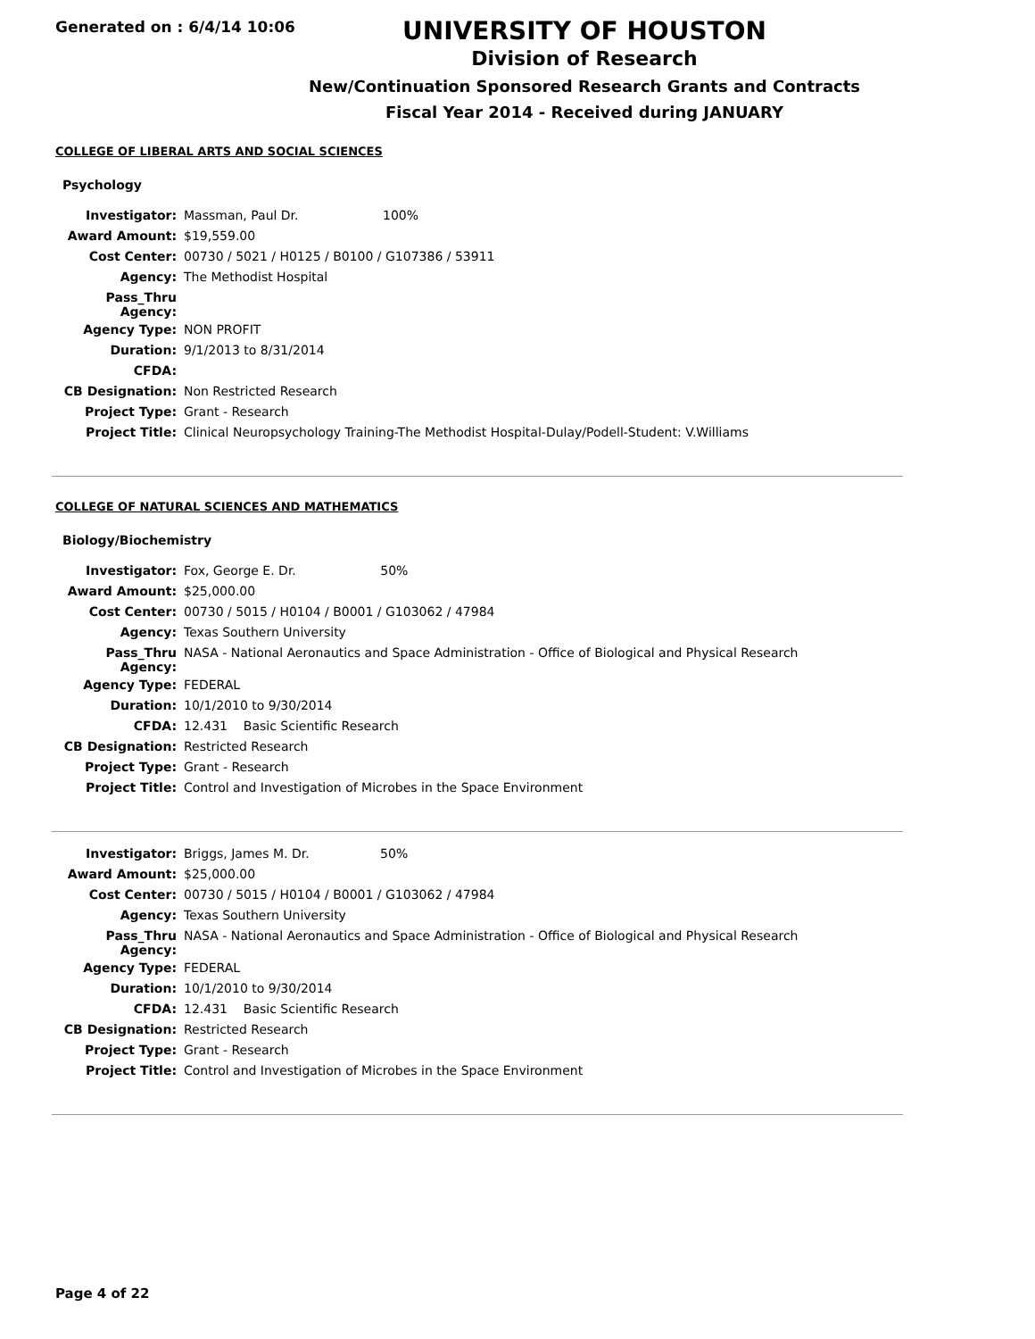Generated on : 6/4/14 10:06
UNIVERSITY OF HOUSTON
Division of Research
New/Continuation Sponsored Research Grants and Contracts
Fiscal Year 2014 - Received during JANUARY
COLLEGE OF LIBERAL ARTS AND SOCIAL SCIENCES
Psychology
| Investigator: | Massman, Paul Dr. 100% |
| Award Amount: | $19,559.00 |
| Cost Center: | 00730 / 5021 / H0125 / B0100 / G107386 / 53911 |
| Agency: | The Methodist Hospital |
| Pass_Thru Agency: | |
| Agency Type: | NON PROFIT |
| Duration: | 9/1/2013 to 8/31/2014 |
| CFDA: | |
| CB Designation: | Non Restricted Research |
| Project Type: | Grant - Research |
| Project Title: | Clinical Neuropsychology Training-The Methodist Hospital-Dulay/Podell-Student: V.Williams |
COLLEGE OF NATURAL SCIENCES AND MATHEMATICS
Biology/Biochemistry
| Investigator: | Fox, George E. Dr. 50% |
| Award Amount: | $25,000.00 |
| Cost Center: | 00730 / 5015 / H0104 / B0001 / G103062 / 47984 |
| Agency: | Texas Southern University |
| Pass_Thru Agency: | NASA - National Aeronautics and Space Administration - Office of Biological and Physical Research |
| Agency Type: | FEDERAL |
| Duration: | 10/1/2010 to 9/30/2014 |
| CFDA: | 12.431 Basic Scientific Research |
| CB Designation: | Restricted Research |
| Project Type: | Grant - Research |
| Project Title: | Control and Investigation of Microbes in the Space Environment |
| Investigator: | Briggs, James M. Dr. 50% |
| Award Amount: | $25,000.00 |
| Cost Center: | 00730 / 5015 / H0104 / B0001 / G103062 / 47984 |
| Agency: | Texas Southern University |
| Pass_Thru Agency: | NASA - National Aeronautics and Space Administration - Office of Biological and Physical Research |
| Agency Type: | FEDERAL |
| Duration: | 10/1/2010 to 9/30/2014 |
| CFDA: | 12.431 Basic Scientific Research |
| CB Designation: | Restricted Research |
| Project Type: | Grant - Research |
| Project Title: | Control and Investigation of Microbes in the Space Environment |
Page 4 of 22